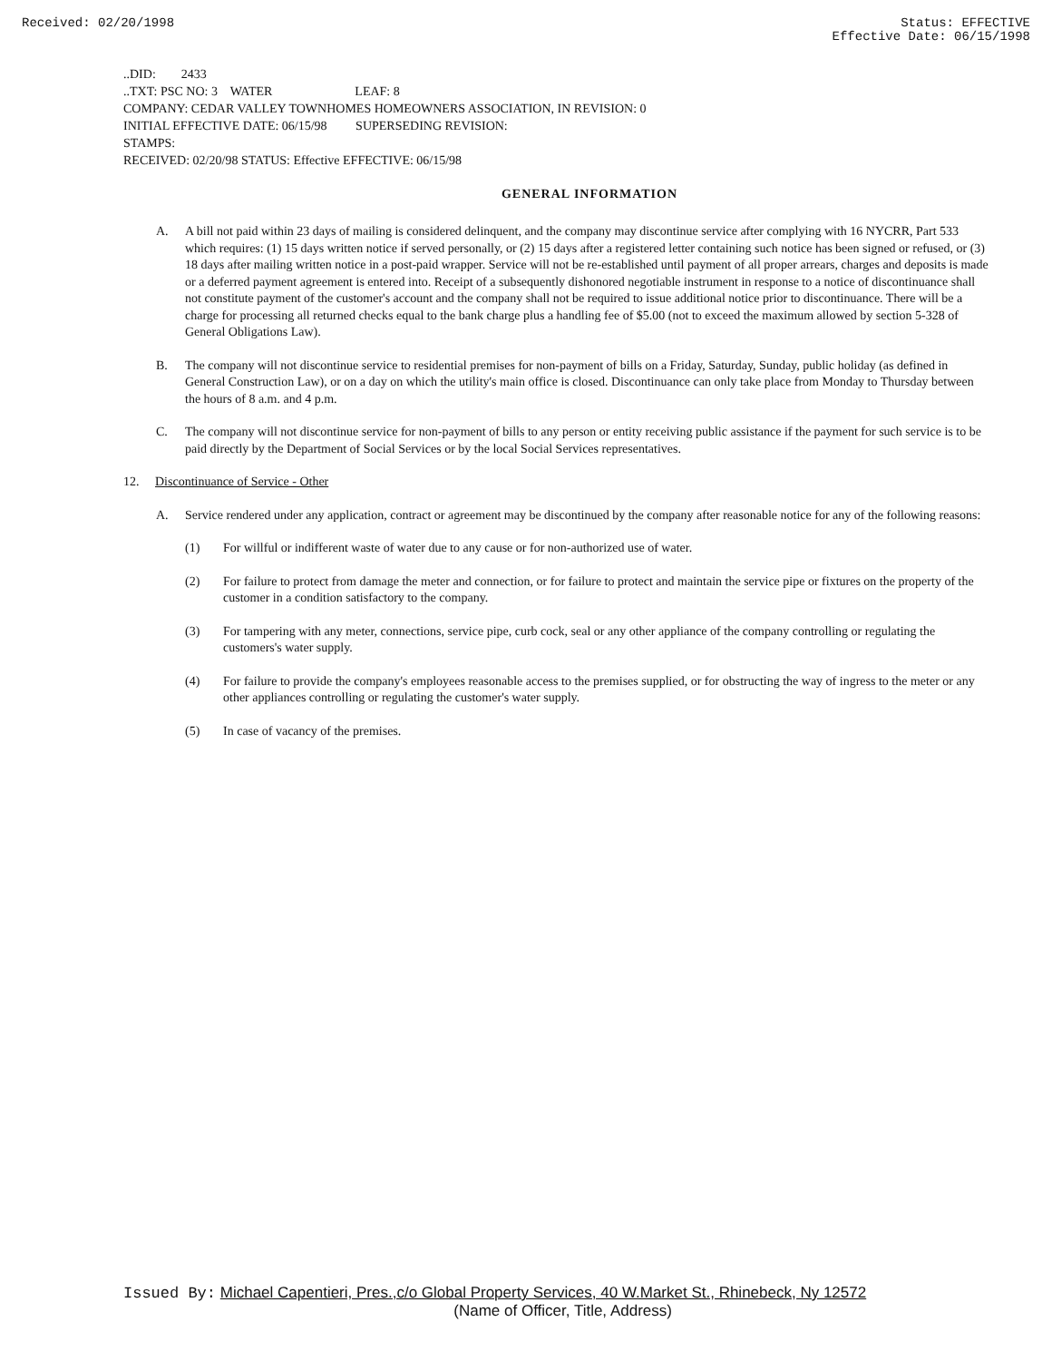Received: 02/20/1998 Status: EFFECTIVE
Effective Date: 06/15/1998
..DID: 2433
..TXT: PSC NO: 3 WATER LEAF: 8
COMPANY: CEDAR VALLEY TOWNHOMES HOMEOWNERS ASSOCIATION, IN REVISION: 0
INITIAL EFFECTIVE DATE: 06/15/98 SUPERSEDING REVISION:
STAMPS:
RECEIVED: 02/20/98 STATUS: Effective EFFECTIVE: 06/15/98
GENERAL INFORMATION
A. A bill not paid within 23 days of mailing is considered delinquent, and the company may discontinue service after complying with 16 NYCRR, Part 533 which requires: (1) 15 days written notice if served personally, or (2) 15 days after a registered letter containing such notice has been signed or refused, or (3) 18 days after mailing written notice in a post-paid wrapper. Service will not be re-established until payment of all proper arrears, charges and deposits is made or a deferred payment agreement is entered into. Receipt of a subsequently dishonored negotiable instrument in response to a notice of discontinuance shall not constitute payment of the customer's account and the company shall not be required to issue additional notice prior to discontinuance. There will be a charge for processing all returned checks equal to the bank charge plus a handling fee of $5.00 (not to exceed the maximum allowed by section 5-328 of General Obligations Law).
B. The company will not discontinue service to residential premises for non-payment of bills on a Friday, Saturday, Sunday, public holiday (as defined in General Construction Law), or on a day on which the utility's main office is closed. Discontinuance can only take place from Monday to Thursday between the hours of 8 a.m. and 4 p.m.
C. The company will not discontinue service for non-payment of bills to any person or entity receiving public assistance if the payment for such service is to be paid directly by the Department of Social Services or by the local Social Services representatives.
12. Discontinuance of Service - Other
A. Service rendered under any application, contract or agreement may be discontinued by the company after reasonable notice for any of the following reasons:
(1) For willful or indifferent waste of water due to any cause or for non-authorized use of water.
(2) For failure to protect from damage the meter and connection, or for failure to protect and maintain the service pipe or fixtures on the property of the customer in a condition satisfactory to the company.
(3) For tampering with any meter, connections, service pipe, curb cock, seal or any other appliance of the company controlling or regulating the customers's water supply.
(4) For failure to provide the company's employees reasonable access to the premises supplied, or for obstructing the way of ingress to the meter or any other appliances controlling or regulating the customer's water supply.
(5) In case of vacancy of the premises.
Issued By: Michael Capentieri, Pres.,c/o Global Property Services, 40 W.Market St., Rhinebeck, Ny 12572
(Name of Officer, Title, Address)